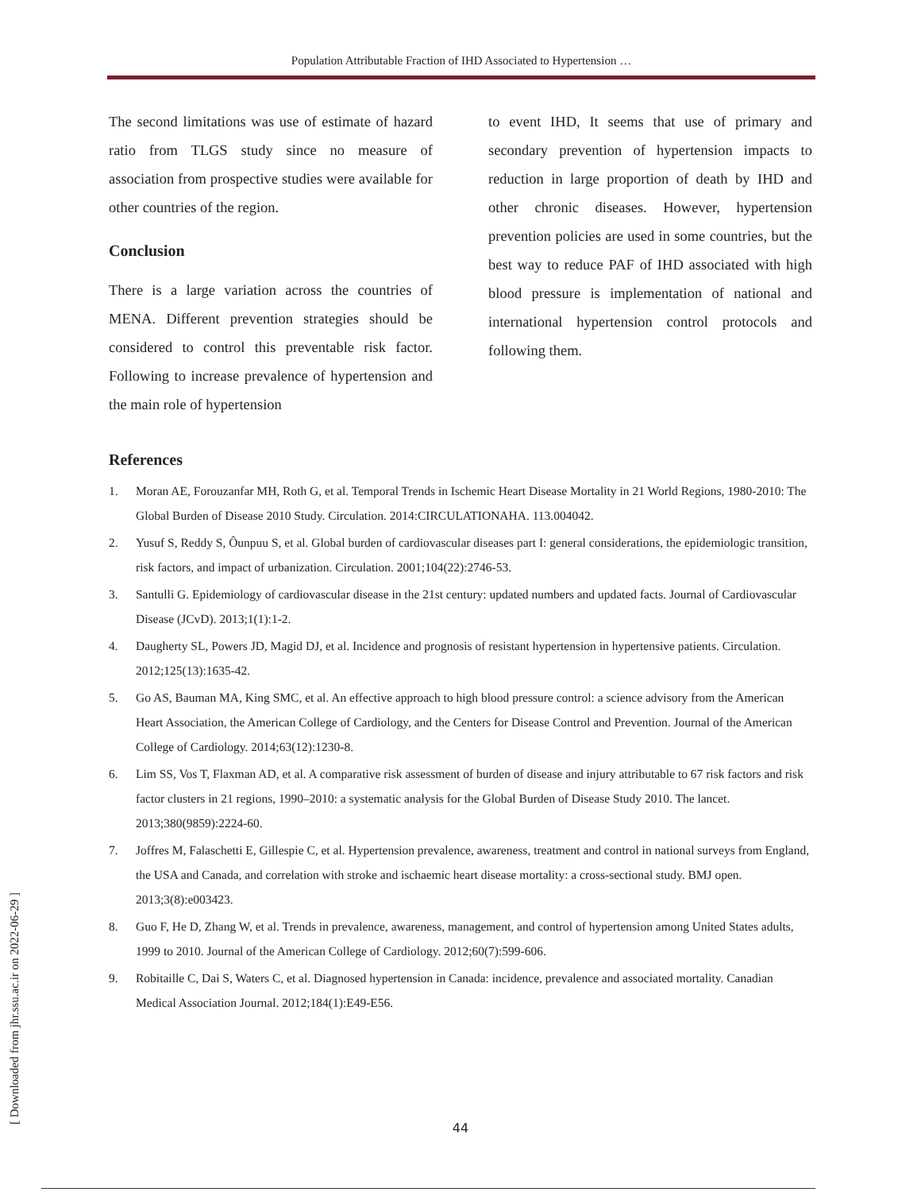Population Attributable Fraction of IHD Associated to Hypertension …
The second limitations was use of estimate of hazard ratio from TLGS study since no measure of association from prospective studies were available for other countries of the region.
Conclusion
There is a large variation across the countries of MENA. Different prevention strategies should be considered to control this preventable risk factor. Following to increase prevalence of hypertension and the main role of hypertension
to event IHD, It seems that use of primary and secondary prevention of hypertension impacts to reduction in large proportion of death by IHD and other chronic diseases. However, hypertension prevention policies are used in some countries, but the best way to reduce PAF of IHD associated with high blood pressure is implementation of national and international hypertension control protocols and following them.
References
1. Moran AE, Forouzanfar MH, Roth G, et al. Temporal Trends in Ischemic Heart Disease Mortality in 21 World Regions, 1980-2010: The Global Burden of Disease 2010 Study. Circulation. 2014:CIRCULATIONAHA. 113.004042.
2. Yusuf S, Reddy S, Ôunpuu S, et al. Global burden of cardiovascular diseases part I: general considerations, the epidemiologic transition, risk factors, and impact of urbanization. Circulation. 2001;104(22):2746-53.
3. Santulli G. Epidemiology of cardiovascular disease in the 21st century: updated numbers and updated facts. Journal of Cardiovascular Disease (JCvD). 2013;1(1):1-2.
4. Daugherty SL, Powers JD, Magid DJ, et al. Incidence and prognosis of resistant hypertension in hypertensive patients. Circulation. 2012;125(13):1635-42.
5. Go AS, Bauman MA, King SMC, et al. An effective approach to high blood pressure control: a science advisory from the American Heart Association, the American College of Cardiology, and the Centers for Disease Control and Prevention. Journal of the American College of Cardiology. 2014;63(12):1230-8.
6. Lim SS, Vos T, Flaxman AD, et al. A comparative risk assessment of burden of disease and injury attributable to 67 risk factors and risk factor clusters in 21 regions, 1990–2010: a systematic analysis for the Global Burden of Disease Study 2010. The lancet. 2013;380(9859):2224-60.
7. Joffres M, Falaschetti E, Gillespie C, et al. Hypertension prevalence, awareness, treatment and control in national surveys from England, the USA and Canada, and correlation with stroke and ischaemic heart disease mortality: a cross-sectional study. BMJ open. 2013;3(8):e003423.
8. Guo F, He D, Zhang W, et al. Trends in prevalence, awareness, management, and control of hypertension among United States adults, 1999 to 2010. Journal of the American College of Cardiology. 2012;60(7):599-606.
9. Robitaille C, Dai S, Waters C, et al. Diagnosed hypertension in Canada: incidence, prevalence and associated mortality. Canadian Medical Association Journal. 2012;184(1):E49-E56.
[ Downloaded from jhr.ssu.ac.ir on 2022-06-29 ]
44